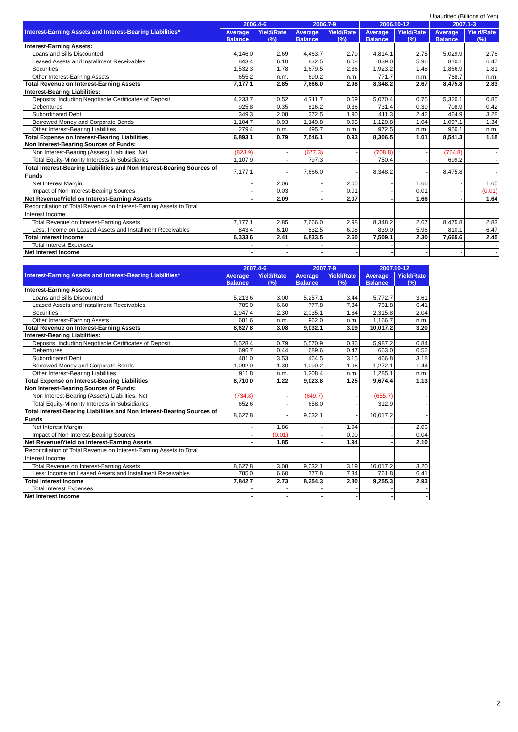Unaudited (Billions of Yen)
| Interest-Earning Assets and Interest-Bearing Liabilities* | 2006.4-6 | | 2006.7-9 | | 2006.10-12 | | 2007.1-3 | |
| --- | --- | --- | --- | --- | --- | --- | --- | --- |
| | Average Balance | Yield/Rate (%) | Average Balance | Yield/Rate (%) | Average Balance | Yield/Rate (%) | Average Balance | Yield/Rate (%) |
| Interest-Earning Assets: | | | | | | | | |
| Loans and Bills Discounted | 4,146.0 | 2.69 | 4,463.7 | 2.79 | 4,814.1 | 2.75 | 5,029.9 | 2.76 |
| Leased Assets and Installment Receivables | 843.4 | 6.10 | 832.5 | 6.08 | 839.0 | 5.96 | 810.1 | 6.47 |
| Securities | 1,532.3 | 1.78 | 1,679.5 | 2.36 | 1,923.2 | 1.48 | 1,866.9 | 1.81 |
| Other Interest-Earning Assets | 655.2 | n.m. | 690.2 | n.m. | 771.7 | n.m. | 768.7 | n.m. |
| Total Revenue on Interest-Earning Assets | 7,177.1 | 2.85 | 7,666.0 | 2.98 | 8,348.2 | 2.67 | 8,475.8 | 2.83 |
| Interest-Bearing Liabilities: | | | | | | | | |
| Deposits, Including Negotiable Certificates of Deposit | 4,233.7 | 0.52 | 4,711.7 | 0.69 | 5,070.4 | 0.75 | 5,320.1 | 0.85 |
| Debentures | 925.8 | 0.35 | 816.2 | 0.36 | 731.4 | 0.39 | 708.9 | 0.42 |
| Subordinated Debt | 349.3 | 2.08 | 372.5 | 1.90 | 411.3 | 2.42 | 464.9 | 3.28 |
| Borrowed Money and Corporate Bonds | 1,104.7 | 0.93 | 1,149.8 | 0.95 | 1,120.8 | 1.04 | 1,097.1 | 1.34 |
| Other Interest-Bearing Liabilities | 279.4 | n.m. | 495.7 | n.m. | 972.5 | n.m. | 950.1 | n.m. |
| Total Expense on Interest-Bearing Liabilities | 6,893.1 | 0.79 | 7,546.1 | 0.93 | 8,306.5 | 1.01 | 8,541.3 | 1.18 |
| Non Interest-Bearing Sources of Funds: | | | | | | | | |
| Non Interest-Bearing (Assets) Liabilities, Net | (823.9) | - | (677.3) | - | (708.8) | - | (764.8) | - |
| Total Equity-Minority Interests in Subsidiaries | 1,107.9 | - | 797.3 | - | 750.4 | - | 699.2 | - |
| Total Interest-Bearing Liabilities and Non Interest-Bearing Sources of Funds | 7,177.1 | - | 7,666.0 | - | 8,348.2 | - | 8,475.8 | - |
| Net Interest Margin | - | 2.06 | - | 2.05 | - | 1.66 | - | 1.65 |
| Impact of Non Interest-Bearing Sources | - | 0.03 | - | 0.01 | - | 0.01 | - | (0.01) |
| Net Revenue/Yield on Interest-Earning Assets | - | 2.09 | - | 2.07 | - | 1.66 | - | 1.64 |
| Reconciliation of Total Revenue on Interest-Earning Assets to Total Interest Income: | | | | | | | | |
| Total Revenue on Interest-Earning Assets | 7,177.1 | 2.85 | 7,666.0 | 2.98 | 8,348.2 | 2.67 | 8,475.8 | 2.83 |
| Less: Income on Leased Assets and Installment Receivables | 843.4 | 6.10 | 832.5 | 6.08 | 839.0 | 5.96 | 810.1 | 6.47 |
| Total Interest Income | 6,333.6 | 2.41 | 6,833.5 | 2.60 | 7,509.1 | 2.30 | 7,665.6 | 2.45 |
| Total Interest Expenses | - | - | - | - | - | - | - | - |
| Net Interest Income | - | - | - | - | - | - | - | - |
| Interest-Earning Assets and Interest-Bearing Liabilities* | 2007.4-6 | | 2007.7-9 | | 2007.10-12 | |
| --- | --- | --- | --- | --- | --- | --- |
| | Average Balance | Yield/Rate (%) | Average Balance | Yield/Rate (%) | Average Balance | Yield/Rate (%) |
| Interest-Earning Assets: | | | | | | |
| Loans and Bills Discounted | 5,213.6 | 3.00 | 5,257.1 | 3.44 | 5,772.7 | 3.61 |
| Leased Assets and Installment Receivables | 785.0 | 6.60 | 777.8 | 7.34 | 761.8 | 6.41 |
| Securities | 1,947.4 | 2.30 | 2,035.1 | 1.84 | 2,315.8 | 2.04 |
| Other Interest-Earning Assets | 681.6 | n.m. | 962.0 | n.m. | 1,166.7 | n.m. |
| Total Revenue on Interest-Earning Assets | 8,627.8 | 3.08 | 9,032.1 | 3.19 | 10,017.2 | 3.20 |
| Interest-Bearing Liabilities: | | | | | | |
| Deposits, Including Negotiable Certificates of Deposit | 5,528.4 | 0.79 | 5,570.9 | 0.86 | 5,987.2 | 0.84 |
| Debentures | 696.7 | 0.44 | 689.6 | 0.47 | 663.0 | 0.52 |
| Subordinated Debt | 481.0 | 3.53 | 464.5 | 3.15 | 466.8 | 3.18 |
| Borrowed Money and Corporate Bonds | 1,092.0 | 1.30 | 1,090.2 | 1.96 | 1,272.1 | 1.44 |
| Other Interest-Bearing Liabilities | 911.8 | n.m. | 1,208.4 | n.m. | 1,285.1 | n.m. |
| Total Expense on Interest-Bearing Liabilities | 8,710.0 | 1.22 | 9,023.8 | 1.25 | 9,674.4 | 1.13 |
| Non Interest-Bearing Sources of Funds: | | | | | | |
| Non Interest-Bearing (Assets) Liabilities, Net | (734.8) | - | (649.7) | - | (655.7) | - |
| Total Equity-Minority Interests in Subsidiaries | 652.6 | - | 658.0 | - | 312.9 | - |
| Total Interest-Bearing Liabilities and Non Interest-Bearing Sources of Funds | 8,627.8 | - | 9,032.1 | - | 10,017.2 | - |
| Net Interest Margin | - | 1.86 | - | 1.94 | - | 2.06 |
| Impact of Non Interest-Bearing Sources | - | (0.01) | - | 0.00 | - | 0.04 |
| Net Revenue/Yield on Interest-Earning Assets | - | 1.85 | - | 1.94 | - | 2.10 |
| Reconciliation of Total Revenue on Interest-Earning Assets to Total Interest Income: | | | | | | |
| Total Revenue on Interest-Earning Assets | 8,627.8 | 3.08 | 9,032.1 | 3.19 | 10,017.2 | 3.20 |
| Less: Income on Leased Assets and Installment Receivables | 785.0 | 6.60 | 777.8 | 7.34 | 761.8 | 6.41 |
| Total Interest Income | 7,842.7 | 2.73 | 8,254.3 | 2.80 | 9,255.3 | 2.93 |
| Total Interest Expenses | - | - | - | - | - | - |
| Net Interest Income | - | - | - | - | - | - |
2